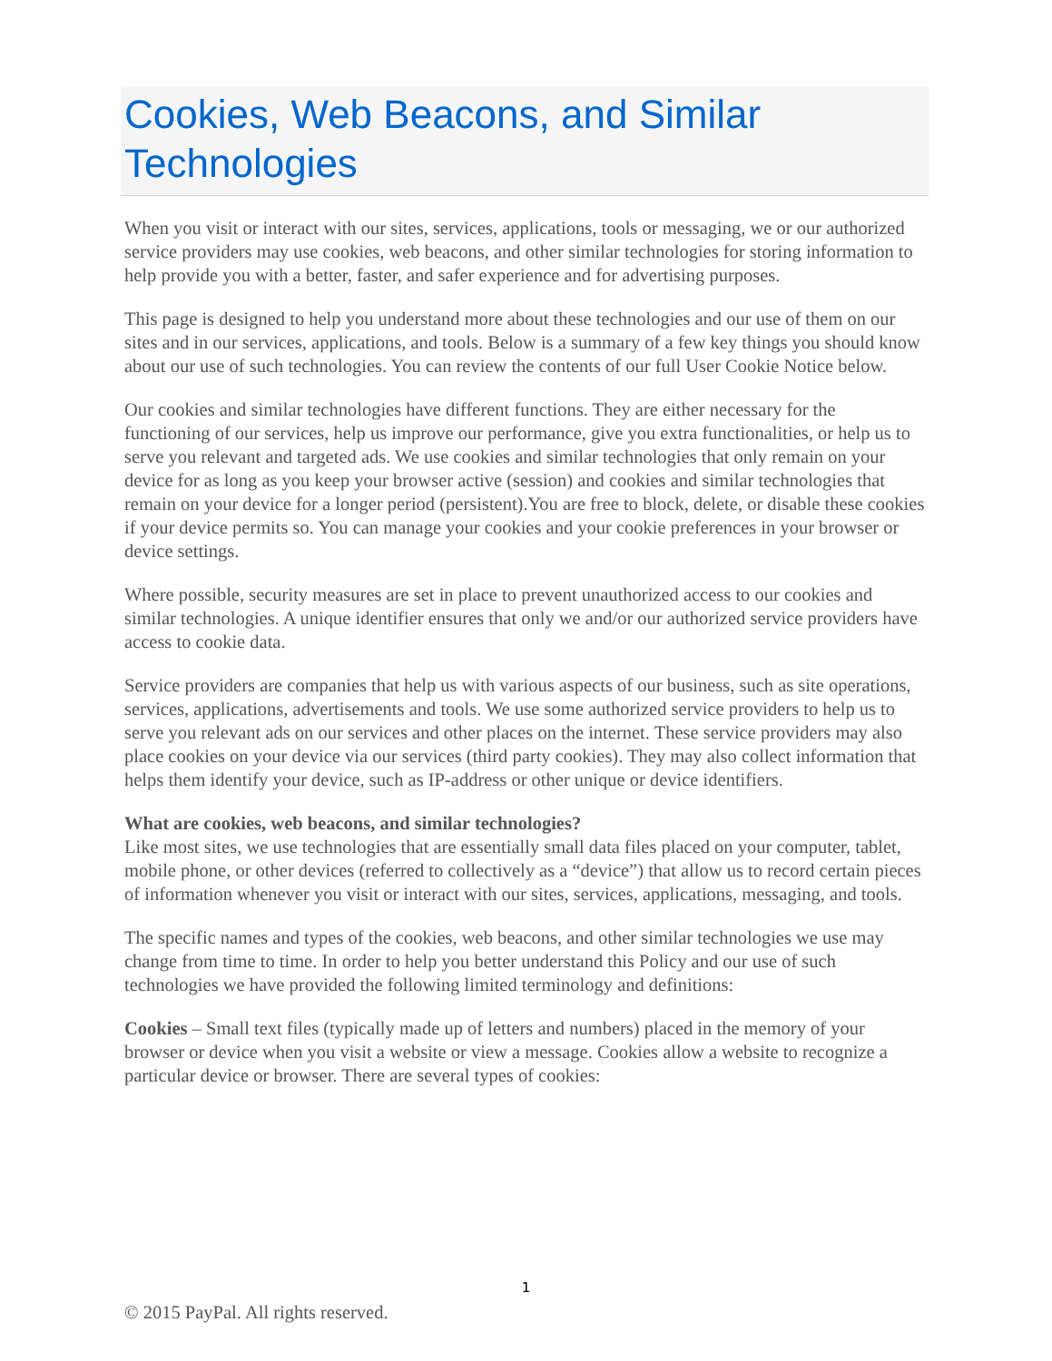Cookies, Web Beacons, and Similar Technologies
When you visit or interact with our sites, services, applications, tools or messaging, we or our authorized service providers may use cookies, web beacons, and other similar technologies for storing information to help provide you with a better, faster, and safer experience and for advertising purposes.
This page is designed to help you understand more about these technologies and our use of them on our sites and in our services, applications, and tools. Below is a summary of a few key things you should know about our use of such technologies. You can review the contents of our full User Cookie Notice below.
Our cookies and similar technologies have different functions. They are either necessary for the functioning of our services, help us improve our performance, give you extra functionalities, or help us to serve you relevant and targeted ads. We use cookies and similar technologies that only remain on your device for as long as you keep your browser active (session) and cookies and similar technologies that remain on your device for a longer period (persistent).You are free to block, delete, or disable these cookies if your device permits so. You can manage your cookies and your cookie preferences in your browser or device settings.
Where possible, security measures are set in place to prevent unauthorized access to our cookies and similar technologies. A unique identifier ensures that only we and/or our authorized service providers have access to cookie data.
Service providers are companies that help us with various aspects of our business, such as site operations, services, applications, advertisements and tools. We use some authorized service providers to help us to serve you relevant ads on our services and other places on the internet. These service providers may also place cookies on your device via our services (third party cookies). They may also collect information that helps them identify your device, such as IP-address or other unique or device identifiers.
What are cookies, web beacons, and similar technologies?
Like most sites, we use technologies that are essentially small data files placed on your computer, tablet, mobile phone, or other devices (referred to collectively as a “device”) that allow us to record certain pieces of information whenever you visit or interact with our sites, services, applications, messaging, and tools.
The specific names and types of the cookies, web beacons, and other similar technologies we use may change from time to time. In order to help you better understand this Policy and our use of such technologies we have provided the following limited terminology and definitions:
Cookies – Small text files (typically made up of letters and numbers) placed in the memory of your browser or device when you visit a website or view a message. Cookies allow a website to recognize a particular device or browser. There are several types of cookies:
1
© 2015 PayPal. All rights reserved.